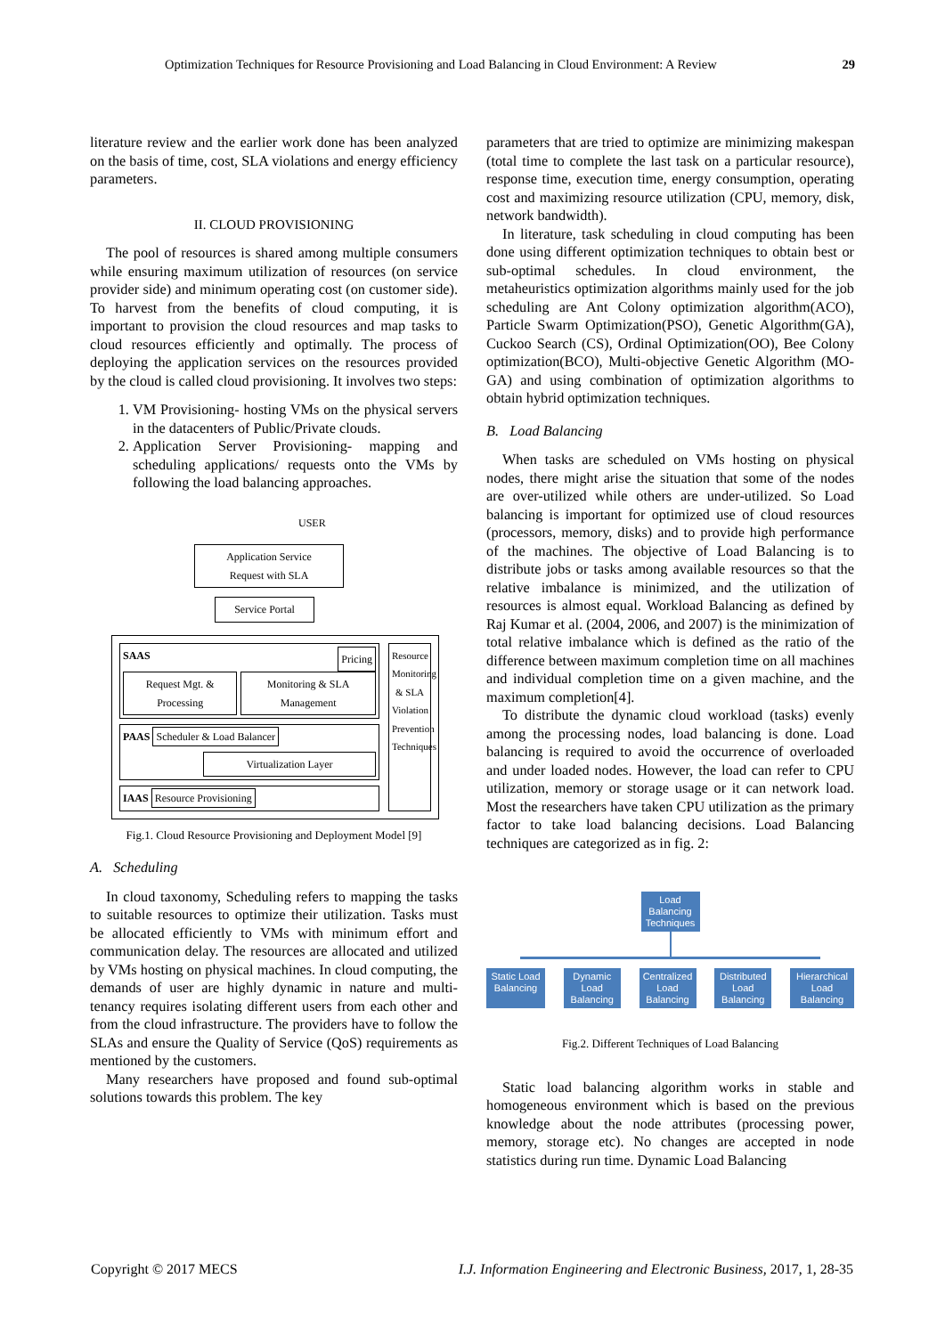Optimization Techniques for Resource Provisioning and Load Balancing in Cloud Environment: A Review 29
literature review and the earlier work done has been analyzed on the basis of time, cost, SLA violations and energy efficiency parameters.
II. CLOUD PROVISIONING
The pool of resources is shared among multiple consumers while ensuring maximum utilization of resources (on service provider side) and minimum operating cost (on customer side). To harvest from the benefits of cloud computing, it is important to provision the cloud resources and map tasks to cloud resources efficiently and optimally. The process of deploying the application services on the resources provided by the cloud is called cloud provisioning. It involves two steps:
1. VM Provisioning- hosting VMs on the physical servers in the datacenters of Public/Private clouds.
2. Application Server Provisioning- mapping and scheduling applications/ requests onto the VMs by following the load balancing approaches.
USER
Application Service
Request with SLA
Service Portal
SAAS Pricing
Request Mgt. & Processing Monitoring & SLA Management
PAAS Scheduler & Load Balancer
Virtualization Layer
IAAS Resource Provisioning
Resource Monitoring & SLA Violation Prevention Techniques
Fig.1. Cloud Resource Provisioning and Deployment Model [9]
A. Scheduling
In cloud taxonomy, Scheduling refers to mapping the tasks to suitable resources to optimize their utilization. Tasks must be allocated efficiently to VMs with minimum effort and communication delay. The resources are allocated and utilized by VMs hosting on physical machines. In cloud computing, the demands of user are highly dynamic in nature and multi-tenancy requires isolating different users from each other and from the cloud infrastructure. The providers have to follow the SLAs and ensure the Quality of Service (QoS) requirements as mentioned by the customers.
Many researchers have proposed and found sub-optimal solutions towards this problem. The key
parameters that are tried to optimize are minimizing makespan (total time to complete the last task on a particular resource), response time, execution time, energy consumption, operating cost and maximizing resource utilization (CPU, memory, disk, network bandwidth).
In literature, task scheduling in cloud computing has been done using different optimization techniques to obtain best or sub-optimal schedules. In cloud environment, the metaheuristics optimization algorithms mainly used for the job scheduling are Ant Colony optimization algorithm(ACO), Particle Swarm Optimization(PSO), Genetic Algorithm(GA), Cuckoo Search (CS), Ordinal Optimization(OO), Bee Colony optimization(BCO), Multi-objective Genetic Algorithm (MO-GA) and using combination of optimization algorithms to obtain hybrid optimization techniques.
B. Load Balancing
When tasks are scheduled on VMs hosting on physical nodes, there might arise the situation that some of the nodes are over-utilized while others are under-utilized. So Load balancing is important for optimized use of cloud resources (processors, memory, disks) and to provide high performance of the machines. The objective of Load Balancing is to distribute jobs or tasks among available resources so that the relative imbalance is minimized, and the utilization of resources is almost equal. Workload Balancing as defined by Raj Kumar et al. (2004, 2006, and 2007) is the minimization of total relative imbalance which is defined as the ratio of the difference between maximum completion time on all machines and individual completion time on a given machine, and the maximum completion[4].
To distribute the dynamic cloud workload (tasks) evenly among the processing nodes, load balancing is done. Load balancing is required to avoid the occurrence of overloaded and under loaded nodes. However, the load can refer to CPU utilization, memory or storage usage or it can network load. Most the researchers have taken CPU utilization as the primary factor to take load balancing decisions. Load Balancing techniques are categorized as in fig. 2:
Load Balancing Techniques
Static Load Balancing
Dynamic Load Balancing
Centralized Load Balancing
Distributed Load Balancing
Hierarchical Load Balancing
Fig.2. Different Techniques of Load Balancing
Static load balancing algorithm works in stable and homogeneous environment which is based on the previous knowledge about the node attributes (processing power, memory, storage etc). No changes are accepted in node statistics during run time. Dynamic Load Balancing
Copyright © 2017 MECS I.J. Information Engineering and Electronic Business, 2017, 1, 28-35